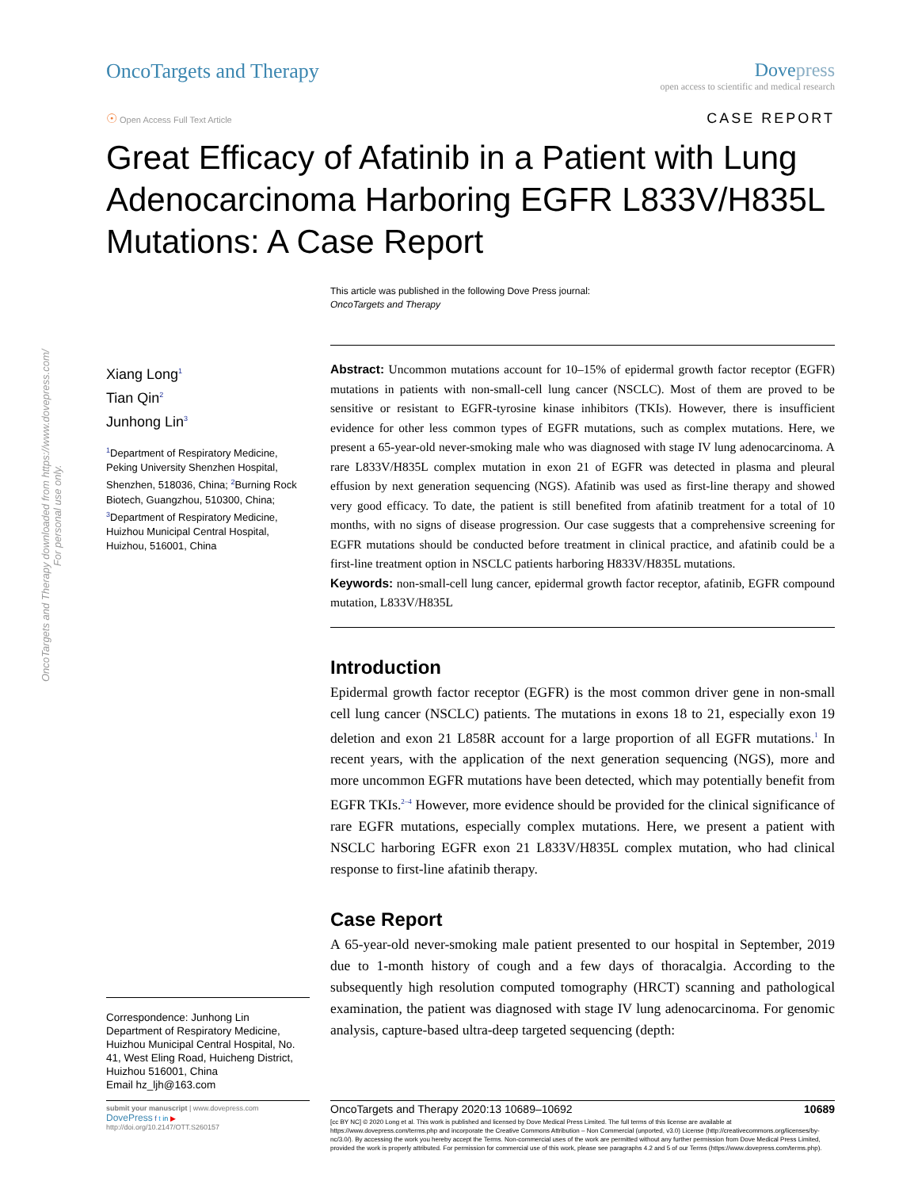OncoTargets and Therapy downloaded from https://www.dovepress.com/
For personal use only.
OncoTargets and Therapy Dove press
open access to scientific and medical research
☉ Open Access Full Text Article
CASE REPORT
Great Efficacy of Afatinib in a Patient with Lung Adenocarcinoma Harboring EGFR L833V/H835L Mutations: A Case Report
This article was published in the following Dove Press journal:
OncoTargets and Therapy
Xiang Long<sup>1</sup>
Tian Qin<sup>2</sup>
Junhong Lin<sup>3</sup>
<sup>1</sup> Department of Respiratory Medicine, Peking University Shenzhen Hospital, Shenzhen, 518036, China; <sup>2</sup>Burning Rock Biotech, Guangzhou, 510300, China; <sup>3</sup>Department of Respiratory Medicine, Huizhou Municipal Central Hospital, Huizhou, 516001, China
Correspondence: Junhong Lin
Department of Respiratory Medicine, Huizhou Municipal Central Hospital, No. 41, West Eling Road, Huicheng District, Huizhou 516001, China
Email hz_ljh@163.com
Abstract: Uncommon mutations account for 10–15% of epidermal growth factor receptor (EGFR) mutations in patients with non-small-cell lung cancer (NSCLC). Most of them are proved to be sensitive or resistant to EGFR-tyrosine kinase inhibitors (TKIs). However, there is insufficient evidence for other less common types of EGFR mutations, such as complex mutations. Here, we present a 65-year-old never-smoking male who was diagnosed with stage IV lung adenocarcinoma. A rare L833V/H835L complex mutation in exon 21 of EGFR was detected in plasma and pleural effusion by next generation sequencing (NGS). Afatinib was used as first-line therapy and showed very good efficacy. To date, the patient is still benefited from afatinib treatment for a total of 10 months, with no signs of disease progression. Our case suggests that a comprehensive screening for EGFR mutations should be conducted before treatment in clinical practice, and afatinib could be a first-line treatment option in NSCLC patients harboring H833V/H835L mutations.
Keywords: non-small-cell lung cancer, epidermal growth factor receptor, afatinib, EGFR compound mutation, L833V/H835L
Introduction
Epidermal growth factor receptor (EGFR) is the most common driver gene in non-small cell lung cancer (NSCLC) patients. The mutations in exons 18 to 21, especially exon 19 deletion and exon 21 L858R account for a large proportion of all EGFR mutations.<sup>1</sup> In recent years, with the application of the next generation sequencing (NGS), more and more uncommon EGFR mutations have been detected, which may potentially benefit from EGFR TKIs.<sup>2–4</sup> However, more evidence should be provided for the clinical significance of rare EGFR mutations, especially complex mutations. Here, we present a patient with NSCLC harboring EGFR exon 21 L833V/H835L complex mutation, who had clinical response to first-line afatinib therapy.
Case Report
A 65-year-old never-smoking male patient presented to our hospital in September, 2019 due to 1-month history of cough and a few days of thoracalgia. According to the subsequently high resolution computed tomography (HRCT) scanning and pathological examination, the patient was diagnosed with stage IV lung adenocarcinoma. For genomic analysis, capture-based ultra-deep targeted sequencing (depth:
submit your manuscript | www.dovepress.com
DovePress f t in ▶
http://doi.org/10.2147/OTT.S260157
OncoTargets and Therapy 2020:13 10689–10692 10689
[cc BY NC] © 2020 Long et al. This work is published and licensed by Dove Medical Press Limited. The full terms of this license are available at https://www.dovepress.com/terms.php and incorporate the Creative Commons Attribution – Non Commercial (unported, v3.0) License (http://creativecommons.org/licenses/by-nc/3.0/). By accessing the work you hereby accept the Terms. Non-commercial uses of the work are permitted without any further permission from Dove Medical Press Limited, provided the work is properly attributed. For permission for commercial use of this work, please see paragraphs 4.2 and 5 of our Terms (https://www.dovepress.com/terms.php).